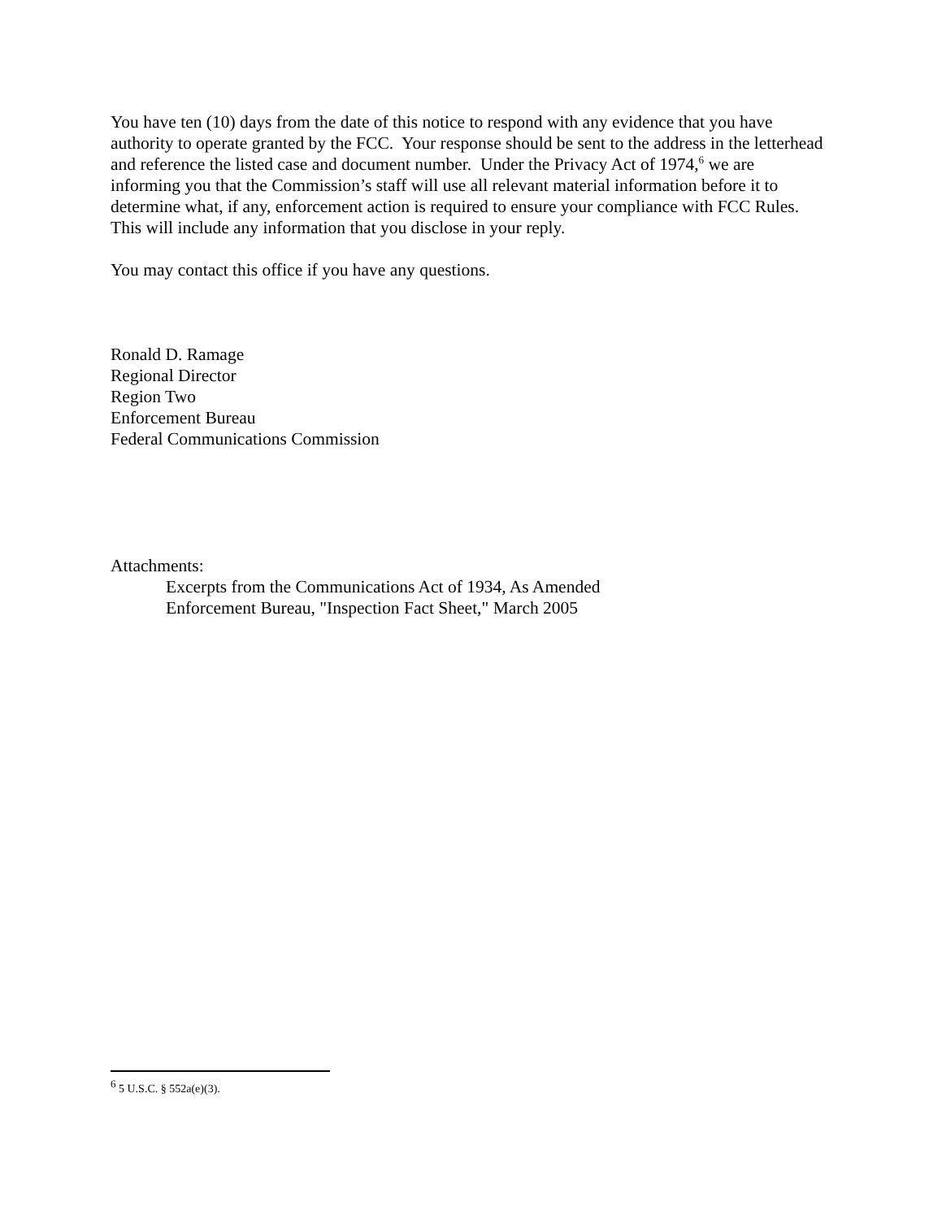You have ten (10) days from the date of this notice to respond with any evidence that you have authority to operate granted by the FCC. Your response should be sent to the address in the letterhead and reference the listed case and document number. Under the Privacy Act of 1974,<sup>6</sup> we are informing you that the Commission’s staff will use all relevant material information before it to determine what, if any, enforcement action is required to ensure your compliance with FCC Rules. This will include any information that you disclose in your reply.
You may contact this office if you have any questions.
Ronald D. Ramage
Regional Director
Region Two
Enforcement Bureau
Federal Communications Commission
Attachments:
Excerpts from the Communications Act of 1934, As Amended
Enforcement Bureau, "Inspection Fact Sheet," March 2005
<sup>6</sup> 5 U.S.C. § 552a(e)(3).